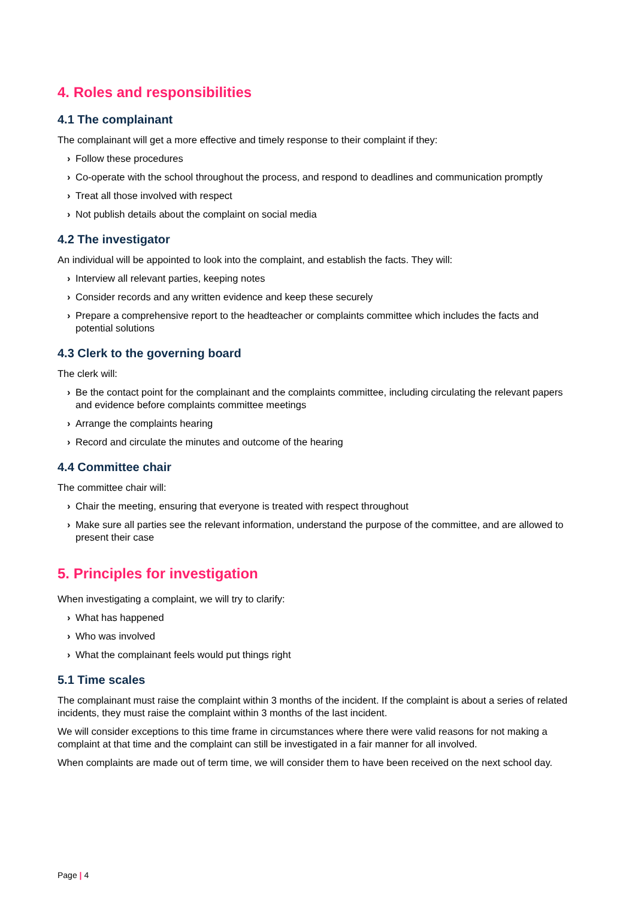4. Roles and responsibilities
4.1 The complainant
The complainant will get a more effective and timely response to their complaint if they:
› Follow these procedures
› Co-operate with the school throughout the process, and respond to deadlines and communication promptly
› Treat all those involved with respect
› Not publish details about the complaint on social media
4.2 The investigator
An individual will be appointed to look into the complaint, and establish the facts. They will:
› Interview all relevant parties, keeping notes
› Consider records and any written evidence and keep these securely
› Prepare a comprehensive report to the headteacher or complaints committee which includes the facts and potential solutions
4.3 Clerk to the governing board
The clerk will:
› Be the contact point for the complainant and the complaints committee, including circulating the relevant papers and evidence before complaints committee meetings
› Arrange the complaints hearing
› Record and circulate the minutes and outcome of the hearing
4.4 Committee chair
The committee chair will:
› Chair the meeting, ensuring that everyone is treated with respect throughout
› Make sure all parties see the relevant information, understand the purpose of the committee, and are allowed to present their case
5. Principles for investigation
When investigating a complaint, we will try to clarify:
› What has happened
› Who was involved
› What the complainant feels would put things right
5.1 Time scales
The complainant must raise the complaint within 3 months of the incident. If the complaint is about a series of related incidents, they must raise the complaint within 3 months of the last incident.
We will consider exceptions to this time frame in circumstances where there were valid reasons for not making a complaint at that time and the complaint can still be investigated in a fair manner for all involved.
When complaints are made out of term time, we will consider them to have been received on the next school day.
Page | 4